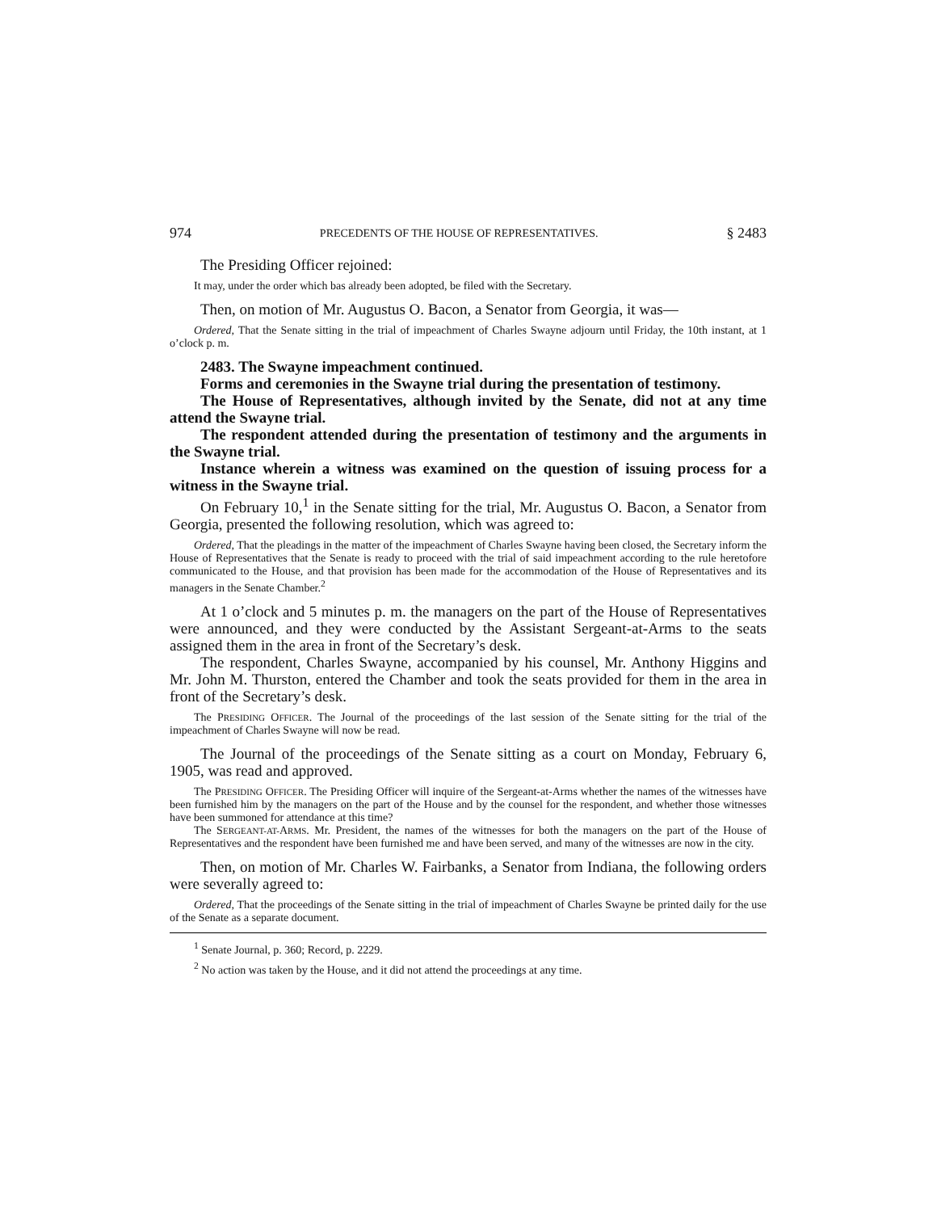974 PRECEDENTS OF THE HOUSE OF REPRESENTATIVES. § 2483
The Presiding Officer rejoined:
It may, under the order which bas already been adopted, be filed with the Secretary.
Then, on motion of Mr. Augustus O. Bacon, a Senator from Georgia, it was—
Ordered, That the Senate sitting in the trial of impeachment of Charles Swayne adjourn until Friday, the 10th instant, at 1 o’clock p. m.
2483. The Swayne impeachment continued.
Forms and ceremonies in the Swayne trial during the presentation of testimony.
The House of Representatives, although invited by the Senate, did not at any time attend the Swayne trial.
The respondent attended during the presentation of testimony and the arguments in the Swayne trial.
Instance wherein a witness was examined on the question of issuing process for a witness in the Swayne trial.
On February 10,<sup>1</sup> in the Senate sitting for the trial, Mr. Augustus O. Bacon, a Senator from Georgia, presented the following resolution, which was agreed to:
Ordered, That the pleadings in the matter of the impeachment of Charles Swayne having been closed, the Secretary inform the House of Representatives that the Senate is ready to proceed with the trial of said impeachment according to the rule heretofore communicated to the House, and that provision has been made for the accommodation of the House of Representatives and its managers in the Senate Chamber.<sup>2</sup>
At 1 o’clock and 5 minutes p. m. the managers on the part of the House of Representatives were announced, and they were conducted by the Assistant Sergeant-at-Arms to the seats assigned them in the area in front of the Secretary’s desk.
The respondent, Charles Swayne, accompanied by his counsel, Mr. Anthony Higgins and Mr. John M. Thurston, entered the Chamber and took the seats provided for them in the area in front of the Secretary’s desk.
The PRESIDING OFFICER. The Journal of the proceedings of the last session of the Senate sitting for the trial of the impeachment of Charles Swayne will now be read.
The Journal of the proceedings of the Senate sitting as a court on Monday, February 6, 1905, was read and approved.
The PRESIDING OFFICER. The Presiding Officer will inquire of the Sergeant-at-Arms whether the names of the witnesses have been furnished him by the managers on the part of the House and by the counsel for the respondent, and whether those witnesses have been summoned for attendance at this time?
The SERGEANT-AT-ARMS. Mr. President, the names of the witnesses for both the managers on the part of the House of Representatives and the respondent have been furnished me and have been served, and many of the witnesses are now in the city.
Then, on motion of Mr. Charles W. Fairbanks, a Senator from Indiana, the following orders were severally agreed to:
Ordered, That the proceedings of the Senate sitting in the trial of impeachment of Charles Swayne be printed daily for the use of the Senate as a separate document.
<sup>1</sup> Senate Journal, p. 360; Record, p. 2229.
<sup>2</sup> No action was taken by the House, and it did not attend the proceedings at any time.